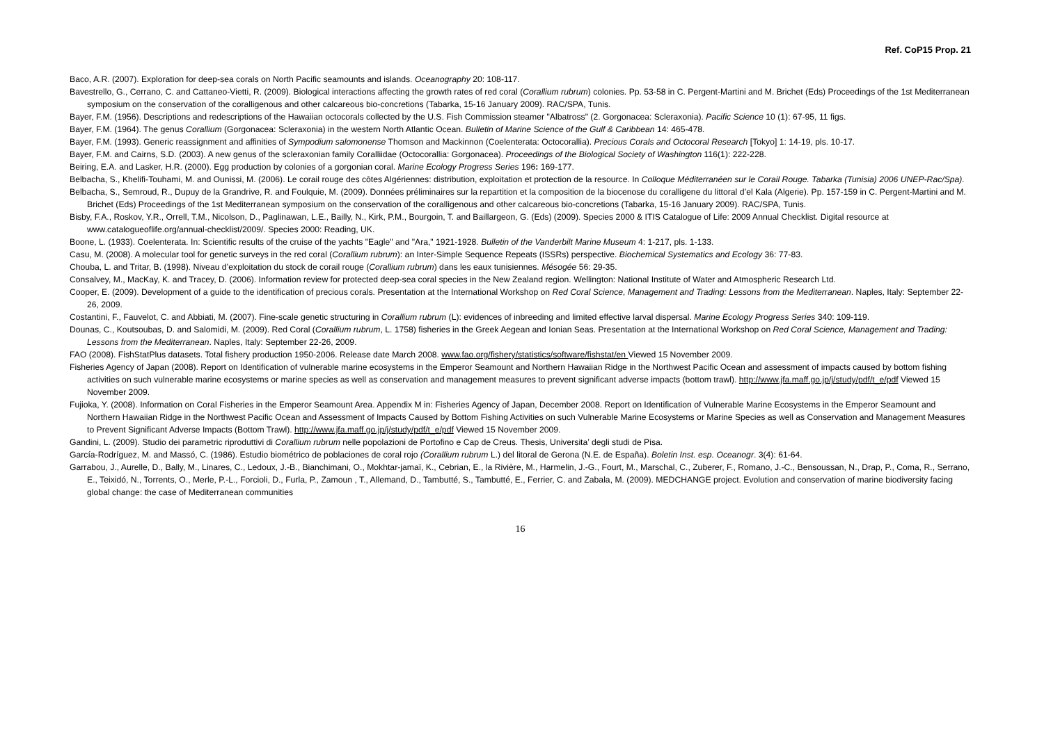Ref. CoP15 Prop. 21
Baco, A.R. (2007). Exploration for deep-sea corals on North Pacific seamounts and islands. Oceanography 20: 108-117.
Bavestrello, G., Cerrano, C. and Cattaneo-Vietti, R. (2009). Biological interactions affecting the growth rates of red coral (Corallium rubrum) colonies. Pp. 53-58 in C. Pergent-Martini and M. Brichet (Eds) Proceedings of the 1st Mediterranean symposium on the conservation of the coralligenous and other calcareous bio-concretions (Tabarka, 15-16 January 2009). RAC/SPA, Tunis.
Bayer, F.M. (1956). Descriptions and redescriptions of the Hawaiian octocorals collected by the U.S. Fish Commission steamer "Albatross" (2. Gorgonacea: Scleraxonia). Pacific Science 10 (1): 67-95, 11 figs.
Bayer, F.M. (1964). The genus Corallium (Gorgonacea: Scleraxonia) in the western North Atlantic Ocean. Bulletin of Marine Science of the Gulf & Caribbean 14: 465-478.
Bayer, F.M. (1993). Generic reassignment and affinities of Sympodium salomonense Thomson and Mackinnon (Coelenterata: Octocorallia). Precious Corals and Octocoral Research [Tokyo] 1: 14-19, pls. 10-17.
Bayer, F.M. and Cairns, S.D. (2003). A new genus of the scleraxonian family Coralliidae (Octocorallia: Gorgonacea). Proceedings of the Biological Society of Washington 116(1): 222-228.
Beiring, E.A. and Lasker, H.R. (2000). Egg production by colonies of a gorgonian coral. Marine Ecology Progress Series 196: 169-177.
Belbacha, S., Khelifi-Touhami, M. and Ounissi, M. (2006). Le corail rouge des côtes Algériennes: distribution, exploitation et protection de la resource. In Colloque Méditerranéen sur le Corail Rouge. Tabarka (Tunisia) 2006 UNEP-Rac/Spa).
Belbacha, S., Semroud, R., Dupuy de la Grandrive, R. and Foulquie, M. (2009). Données préliminaires sur la repartition et la composition de la biocenose du coralligene du littoral d’el Kala (Algerie). Pp. 157-159 in C. Pergent-Martini and M. Brichet (Eds) Proceedings of the 1st Mediterranean symposium on the conservation of the coralligenous and other calcareous bio-concretions (Tabarka, 15-16 January 2009). RAC/SPA, Tunis.
Bisby, F.A., Roskov, Y.R., Orrell, T.M., Nicolson, D., Paglinawan, L.E., Bailly, N., Kirk, P.M., Bourgoin, T. and Baillargeon, G. (Eds) (2009). Species 2000 & ITIS Catalogue of Life: 2009 Annual Checklist. Digital resource at www.catalogueoflife.org/annual-checklist/2009/. Species 2000: Reading, UK.
Boone, L. (1933). Coelenterata. In: Scientific results of the cruise of the yachts "Eagle" and "Ara," 1921-1928. Bulletin of the Vanderbilt Marine Museum 4: 1-217, pls. 1-133.
Casu, M. (2008). A molecular tool for genetic surveys in the red coral (Corallium rubrum): an Inter-Simple Sequence Repeats (ISSRs) perspective. Biochemical Systematics and Ecology 36: 77-83.
Chouba, L. and Tritar, B. (1998). Niveau d’exploitation du stock de corail rouge (Corallium rubrum) dans les eaux tunisiennes. Mésogée 56: 29-35.
Consalvey, M., MacKay, K. and Tracey, D. (2006). Information review for protected deep-sea coral species in the New Zealand region. Wellington: National Institute of Water and Atmospheric Research Ltd.
Cooper, E. (2009). Development of a guide to the identification of precious corals. Presentation at the International Workshop on Red Coral Science, Management and Trading: Lessons from the Mediterranean. Naples, Italy: September 22-26, 2009.
Costantini, F., Fauvelot, C. and Abbiati, M. (2007). Fine-scale genetic structuring in Corallium rubrum (L): evidences of inbreeding and limited effective larval dispersal. Marine Ecology Progress Series 340: 109-119.
Dounas, C., Koutsoubas, D. and Salomidi, M. (2009). Red Coral (Corallium rubrum, L. 1758) fisheries in the Greek Aegean and Ionian Seas. Presentation at the International Workshop on Red Coral Science, Management and Trading: Lessons from the Mediterranean. Naples, Italy: September 22-26, 2009.
FAO (2008). FishStatPlus datasets. Total fishery production 1950-2006. Release date March 2008. www.fao.org/fishery/statistics/software/fishstat/en Viewed 15 November 2009.
Fisheries Agency of Japan (2008). Report on Identification of vulnerable marine ecosystems in the Emperor Seamount and Northern Hawaiian Ridge in the Northwest Pacific Ocean and assessment of impacts caused by bottom fishing activities on such vulnerable marine ecosystems or marine species as well as conservation and management measures to prevent significant adverse impacts (bottom trawl). http://www.jfa.maff.go.jp/j/study/pdf/t_e/pdf Viewed 15 November 2009.
Fujioka, Y. (2008). Information on Coral Fisheries in the Emperor Seamount Area. Appendix M in: Fisheries Agency of Japan, December 2008. Report on Identification of Vulnerable Marine Ecosystems in the Emperor Seamount and Northern Hawaiian Ridge in the Northwest Pacific Ocean and Assessment of Impacts Caused by Bottom Fishing Activities on such Vulnerable Marine Ecosystems or Marine Species as well as Conservation and Management Measures to Prevent Significant Adverse Impacts (Bottom Trawl). http://www.jfa.maff.go.jp/j/study/pdf/t_e/pdf Viewed 15 November 2009.
Gandini, L. (2009). Studio dei parametric riproduttivi di Corallium rubrum nelle popolazioni de Portofino e Cap de Creus. Thesis, Universita’ degli studi de Pisa.
García-Rodríguez, M. and Massó, C. (1986). Estudio biométrico de poblaciones de coral rojo (Corallium rubrum L.) del litoral de Gerona (N.E. de España). Boletin Inst. esp. Oceanogr. 3(4): 61-64.
Garrabou, J., Aurelle, D., Bally, M., Linares, C., Ledoux, J.-B., Bianchimani, O., Mokhtar-jamaï, K., Cebrian, E., la Rivière, M., Harmelin, J.-G., Fourt, M., Marschal, C., Zuberer, F., Romano, J.-C., Bensoussan, N., Drap, P., Coma, R., Serrano, E., Teixidó, N., Torrents, O., Merle, P.-L., Forcioli, D., Furla, P., Zamoun , T., Allemand, D., Tambutté, S., Tambutté, E., Ferrier, C. and Zabala, M. (2009). MEDCHANGE project. Evolution and conservation of marine biodiversity facing global change: the case of Mediterranean communities
16